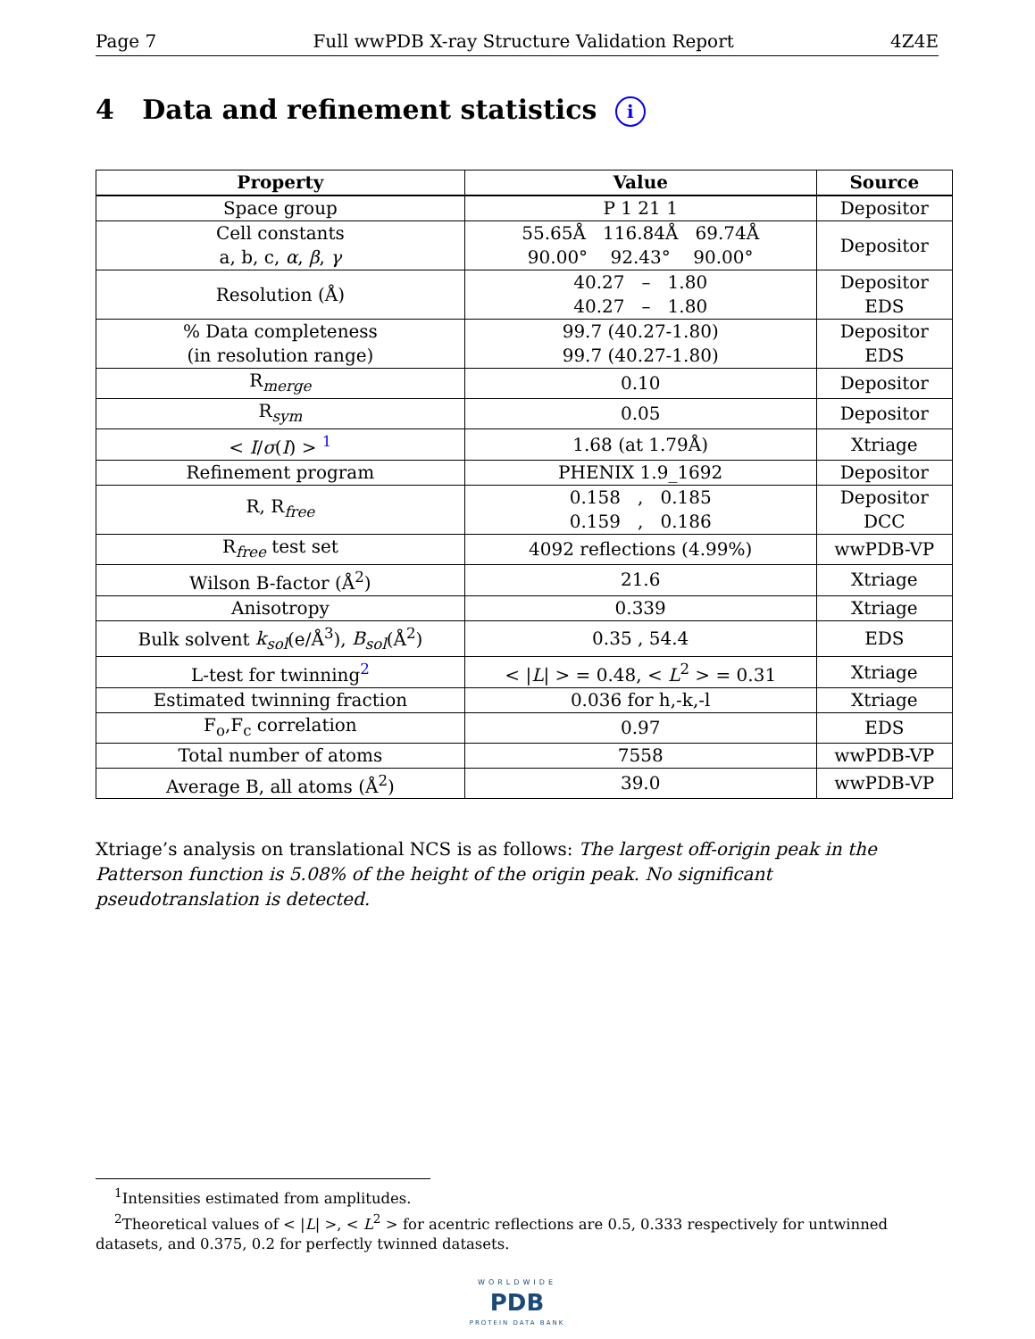Page 7 Full wwPDB X-ray Structure Validation Report 4Z4E
4 Data and refinement statistics i
| Property | Value | Source |
| --- | --- | --- |
| Space group | P 1 21 1 | Depositor |
| Cell constants a, b, c, α , β , γ | 55.65Å 116.84Å 69.74Å 90.00° 92.43° 90.00° | Depositor |
| Resolution (Å) | 40.27 – 1.80 40.27 – 1.80 | Depositor EDS |
| % Data completeness (in resolution range) | 99.7 (40.27-1.80) 99.7 (40.27-1.80) | Depositor EDS |
| R<sub>merge</sub> | 0.10 | Depositor |
| R<sub>sym</sub> | 0.05 | Depositor |
| < I / σ ( I ) > <sup>1</sup> | 1.68 (at 1.79Å) | Xtriage |
| Refinement program | PHENIX 1.9_1692 | Depositor |
| R, R<sub>free</sub> | 0.158 , 0.185 0.159 , 0.186 | Depositor DCC |
| R<sub>free</sub> test set | 4092 reflections (4.99%) | wwPDB-VP |
| Wilson B-factor (Å<sup>2</sup>) | 21.6 | Xtriage |
| Anisotropy | 0.339 | Xtriage |
| Bulk solvent k<sub>sol</sub> (e/Å<sup>3</sup>), B<sub>sol</sub> (Å<sup>2</sup>) | 0.35 , 54.4 | EDS |
| L-test for twinning<sup>2</sup> | < / L / > = 0.48, < L<sup>2</sup> > = 0.31 | Xtriage |
| Estimated twinning fraction | 0.036 for h,-k,-l | Xtriage |
| F<sub>o</sub>,F<sub>c</sub> correlation | 0.97 | EDS |
| Total number of atoms | 7558 | wwPDB-VP |
| Average B, all atoms (Å<sup>2</sup>) | 39.0 | wwPDB-VP |
Xtriage’s analysis on translational NCS is as follows: The largest off-origin peak in the Patterson function is 5.08% of the height of the origin peak. No significant pseudotranslation is detected.
<sup>1</sup> Intensities estimated from amplitudes.
<sup>2</sup> Theoretical values of < |L| >, < L<sup>2</sup> > for acentric reflections are 0.5, 0.333 respectively for untwinned datasets, and 0.375, 0.2 for perfectly twinned datasets.
WORLDWIDE
PDB
PROTEIN DATA BANK